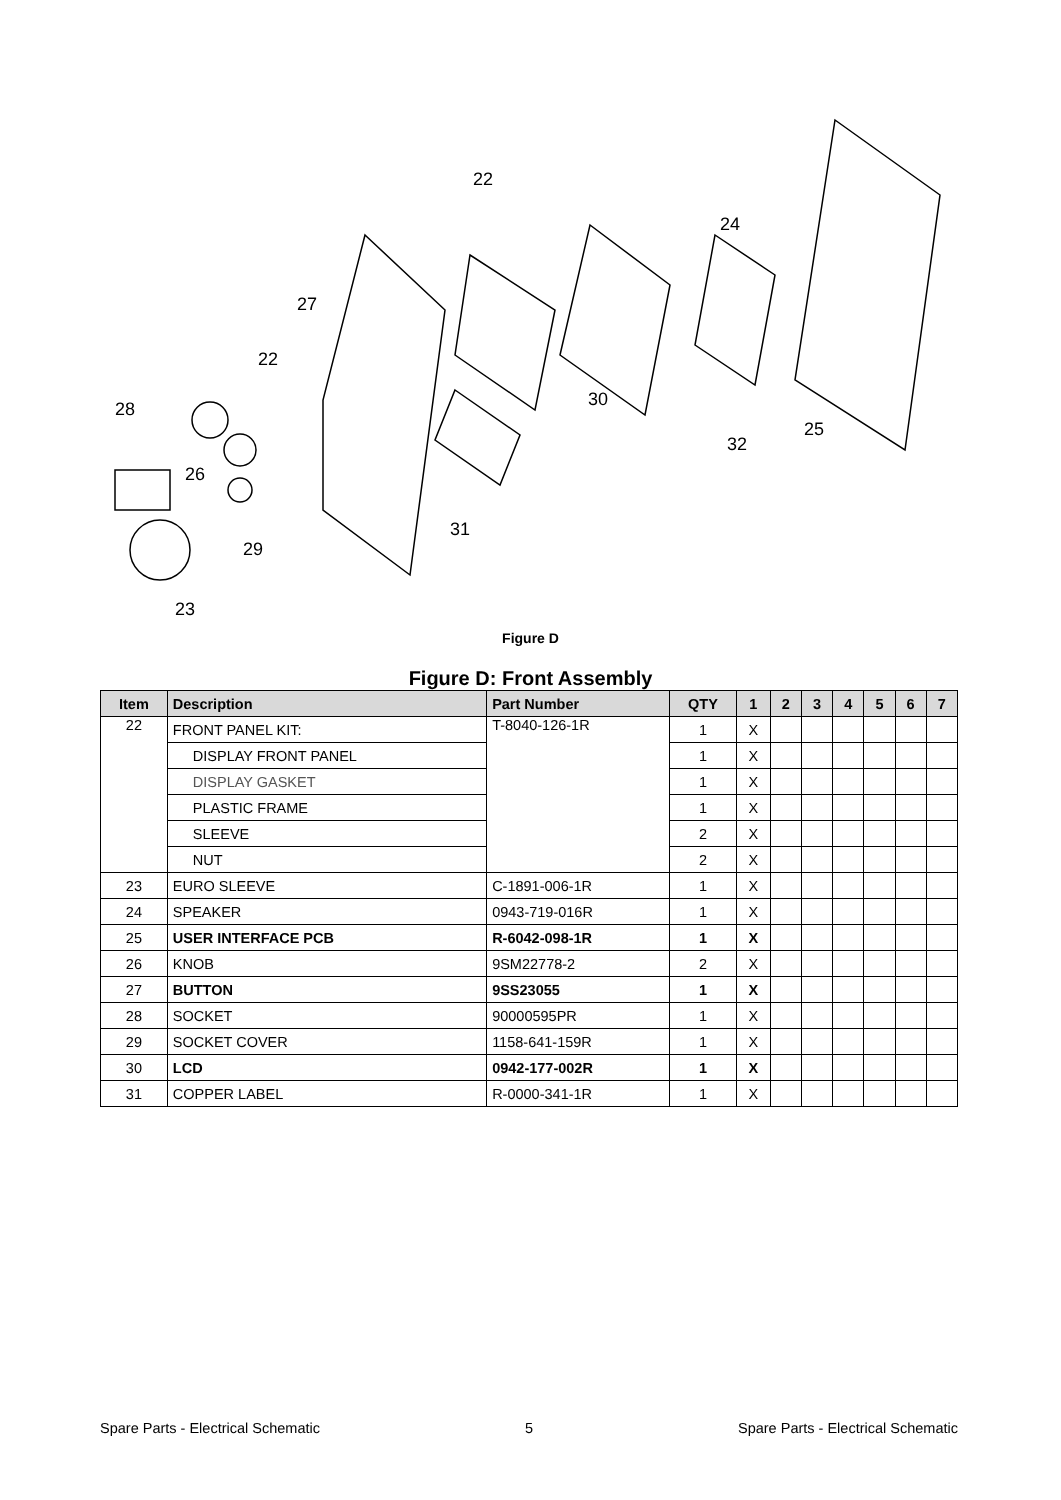22
27
22
28
26
29
23
31
30
32
25
24
Figure D
Figure D: Front Assembly
| Item | Description | Part Number | QTY | 1 | 2 | 3 | 4 | 5 | 6 | 7 |
| --- | --- | --- | --- | --- | --- | --- | --- | --- | --- | --- |
| 22 | FRONT PANEL KIT: | T-8040-126-1R | 1 | X | | | | | | |
| | DISPLAY FRONT PANEL | | 1 | X | | | | | | |
| | DISPLAY GASKET | | 1 | X | | | | | | |
| | PLASTIC FRAME | | 1 | X | | | | | | |
| | SLEEVE | | 2 | X | | | | | | |
| | NUT | | 2 | X | | | | | | |
| 23 | EURO SLEEVE | C-1891-006-1R | 1 | X | | | | | | |
| 24 | SPEAKER | 0943-719-016R | 1 | X | | | | | | |
| 25 | USER INTERFACE PCB | R-6042-098-1R | 1 | X | | | | | | |
| 26 | KNOB | 9SM22778-2 | 2 | X | | | | | | |
| 27 | BUTTON | 9SS23055 | 1 | X | | | | | | |
| 28 | SOCKET | 90000595PR | 1 | X | | | | | | |
| 29 | SOCKET COVER | 1158-641-159R | 1 | X | | | | | | |
| 30 | LCD | 0942-177-002R | 1 | X | | | | | | |
| 31 | COPPER LABEL | R-0000-341-1R | 1 | X | | | | | | |
Spare Parts - Electrical Schematic 5 Spare Parts - Electrical Schematic